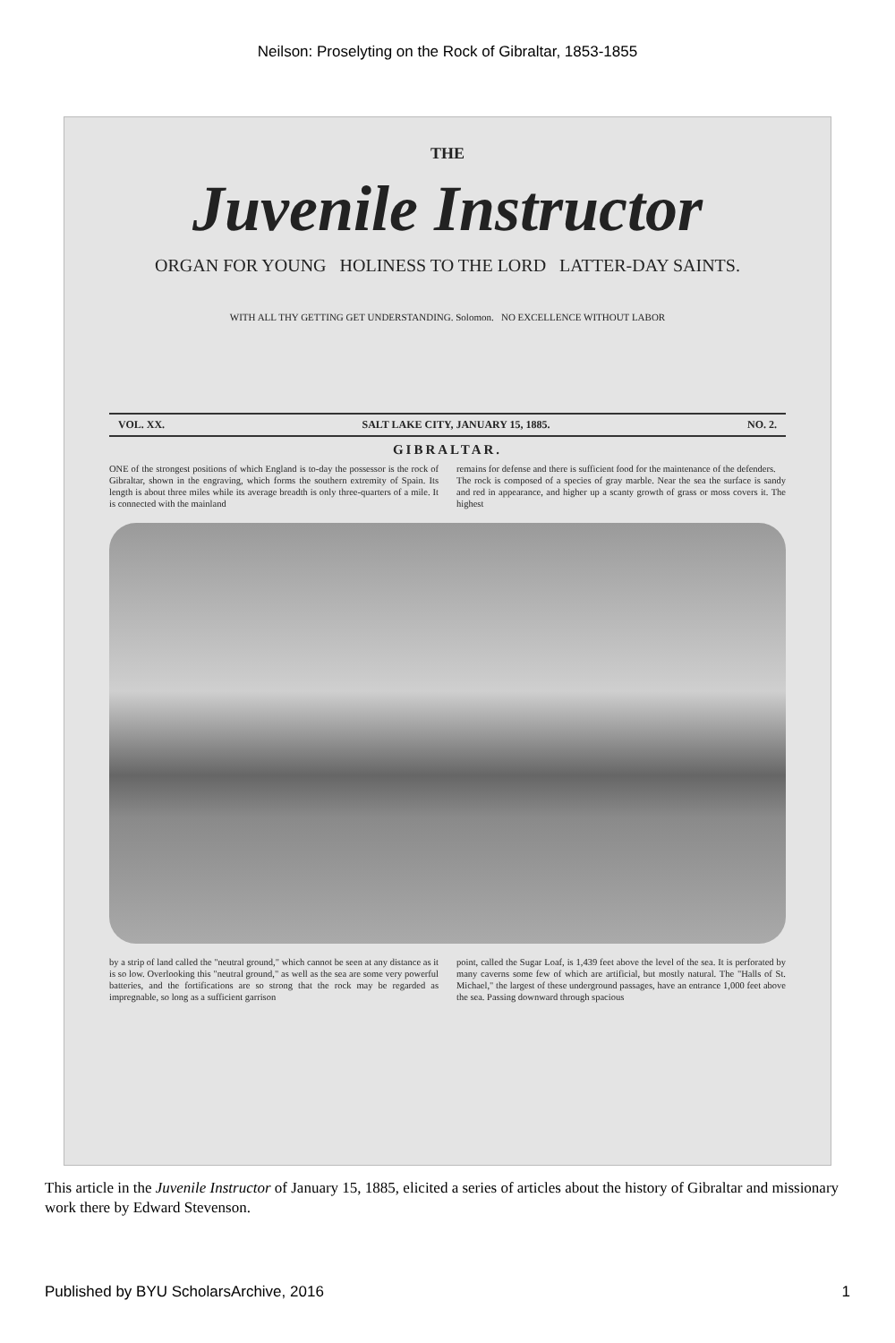Neilson: Proselyting on the Rock of Gibraltar, 1853-1855
THE
Juvenile Instructor
ORGAN FOR YOUNG HOLINESS TO THE LORD LATTER-DAY SAINTS.
WITH ALL THY GETTING GET UNDERSTANDING. Solomon. NO EXCELLENCE WITHOUT LABOR
VOL. XX. SALT LAKE CITY, JANUARY 15, 1885. NO. 2.
GIBRALTAR.
ONE of the strongest positions of which England is to-day the possessor is the rock of Gibraltar, shown in the engraving, which forms the southern extremity of Spain. Its length is about three miles while its average breadth is only three-quarters of a mile. It is connected with the mainland
remains for defense and there is sufficient food for the maintenance of the defenders.
The rock is composed of a species of gray marble. Near the sea the surface is sandy and red in appearance, and higher up a scanty growth of grass or moss covers it. The highest
by a strip of land called the "neutral ground," which cannot be seen at any distance as it is so low. Overlooking this "neutral ground," as well as the sea are some very powerful batteries, and the fortifications are so strong that the rock may be regarded as impregnable, so long as a sufficient garrison
point, called the Sugar Loaf, is 1,439 feet above the level of the sea. It is perforated by many caverns some few of which are artificial, but mostly natural. The "Halls of St. Michael," the largest of these underground passages, have an entrance 1,000 feet above the sea. Passing downward through spacious
This article in the Juvenile Instructor of January 15, 1885, elicited a series of articles about the history of Gibraltar and missionary work there by Edward Stevenson.
Published by BYU ScholarsArchive, 2016 1